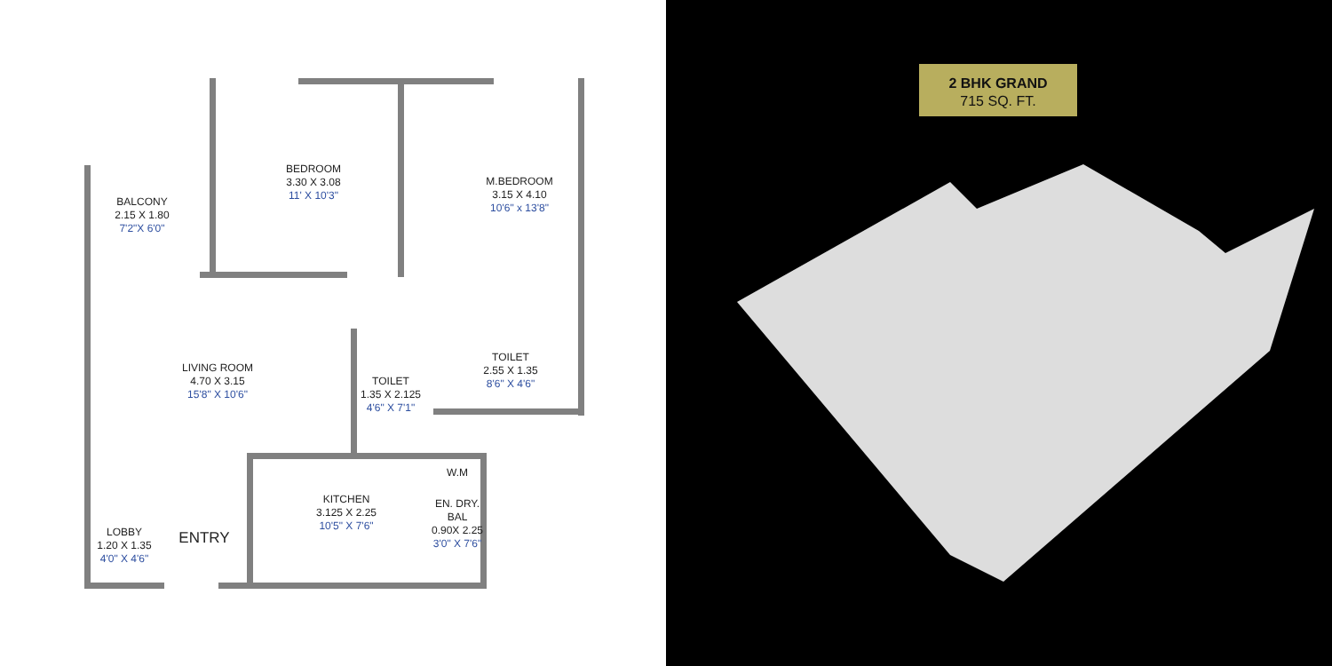BALCONY
2.15 X 1.80
7'2"X 6'0"
BEDROOM
3.30 X 3.08
11' X 10'3"
M.BEDROOM
3.15 X 4.10
10'6" x 13'8"
LIVING ROOM
4.70 X 3.15
15'8" X 10'6"
TOILET
1.35 X 2.125
4'6" X 7'1"
TOILET
2.55 X 1.35
8'6" X 4'6"
W.M
EN. DRY. BAL
0.90X 2.25
3'0" X 7'6"
KITCHEN
3.125 X 2.25
10'5" X 7'6"
LOBBY
1.20 X 1.35
4'0" X 4'6"
ENTRY
2 BHK GRAND
715 SQ. FT.